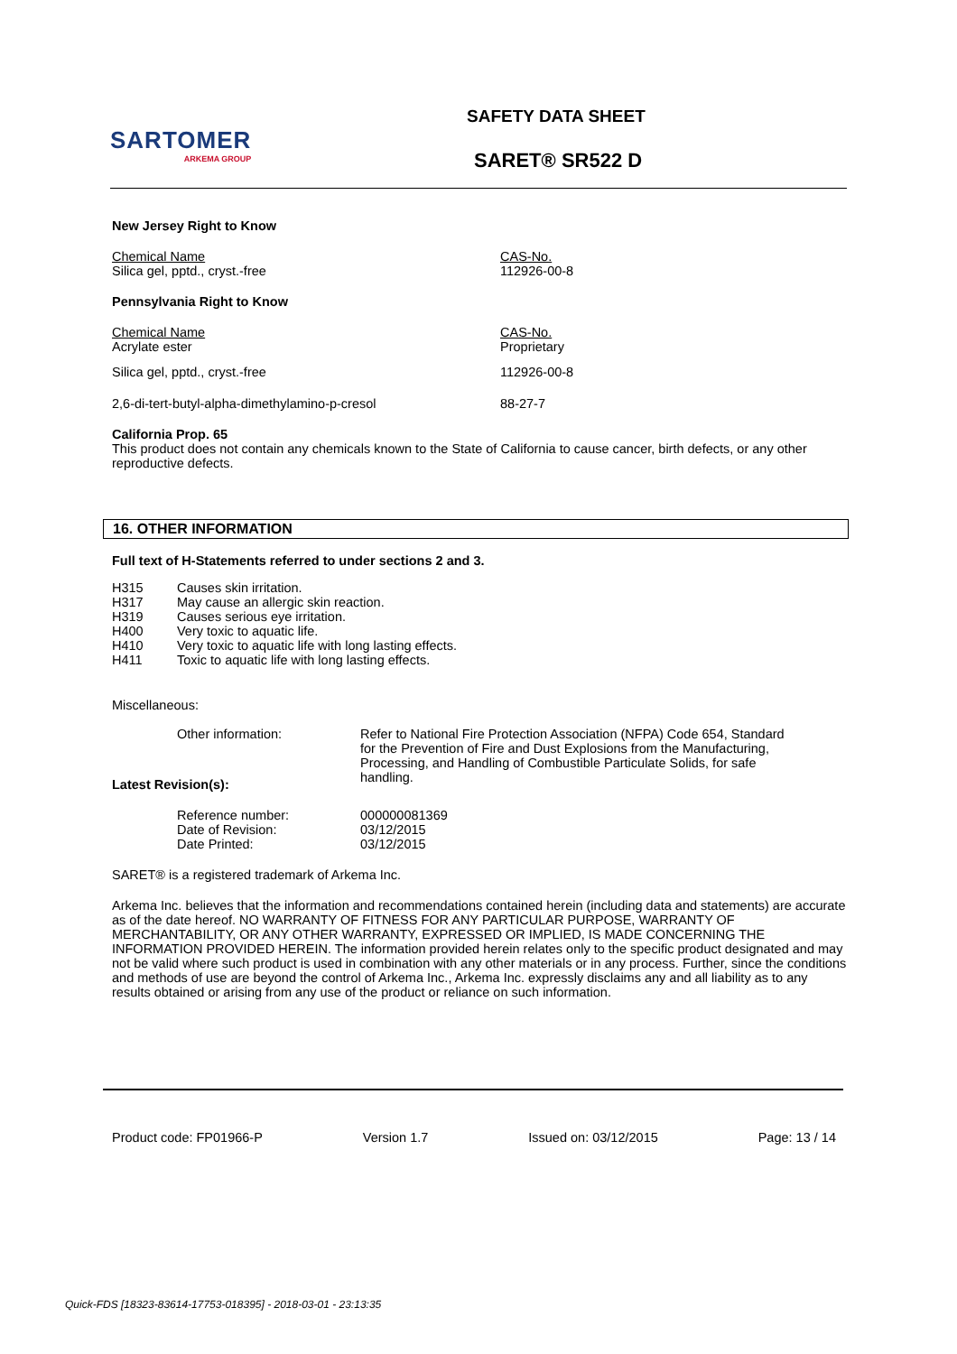SARTOMER
ARKEMA GROUP
SAFETY DATA SHEET
SARET® SR522 D
New Jersey Right to Know
| Chemical Name Silica gel, pptd., cryst.-free | CAS-No. 112926-00-8 |
Pennsylvania Right to Know
| Chemical Name Acrylate ester | CAS-No. Proprietary |
| Silica gel, pptd., cryst.-free | 112926-00-8 |
| 2,6-di-tert-butyl-alpha-dimethylamino-p-cresol | 88-27-7 |
California Prop. 65
This product does not contain any chemicals known to the State of California to cause cancer, birth defects, or any other reproductive defects.
16. OTHER INFORMATION
Full text of H-Statements referred to under sections 2 and 3.
| H315 | Causes skin irritation. |
| H317 | May cause an allergic skin reaction. |
| H319 | Causes serious eye irritation. |
| H400 | Very toxic to aquatic life. |
| H410 | Very toxic to aquatic life with long lasting effects. |
| H411 | Toxic to aquatic life with long lasting effects. |
Miscellaneous:
| Other information: | Refer to National Fire Protection Association (NFPA) Code 654, Standard for the Prevention of Fire and Dust Explosions from the Manufacturing, Processing, and Handling of Combustible Particulate Solids, for safe handling. |
Latest Revision(s):
| Reference number: | 000000081369 |
| Date of Revision: | 03/12/2015 |
| Date Printed: | 03/12/2015 |
SARET® is a registered trademark of Arkema Inc.
Arkema Inc. believes that the information and recommendations contained herein (including data and statements) are accurate as of the date hereof. NO WARRANTY OF FITNESS FOR ANY PARTICULAR PURPOSE, WARRANTY OF MERCHANTABILITY, OR ANY OTHER WARRANTY, EXPRESSED OR IMPLIED, IS MADE CONCERNING THE INFORMATION PROVIDED HEREIN. The information provided herein relates only to the specific product designated and may not be valid where such product is used in combination with any other materials or in any process. Further, since the conditions and methods of use are beyond the control of Arkema Inc., Arkema Inc. expressly disclaims any and all liability as to any results obtained or arising from any use of the product or reliance on such information.
Product code: FP01966-P Version 1.7 Issued on: 03/12/2015 Page: 13 / 14
Quick-FDS [18323-83614-17753-018395] - 2018-03-01 - 23:13:35